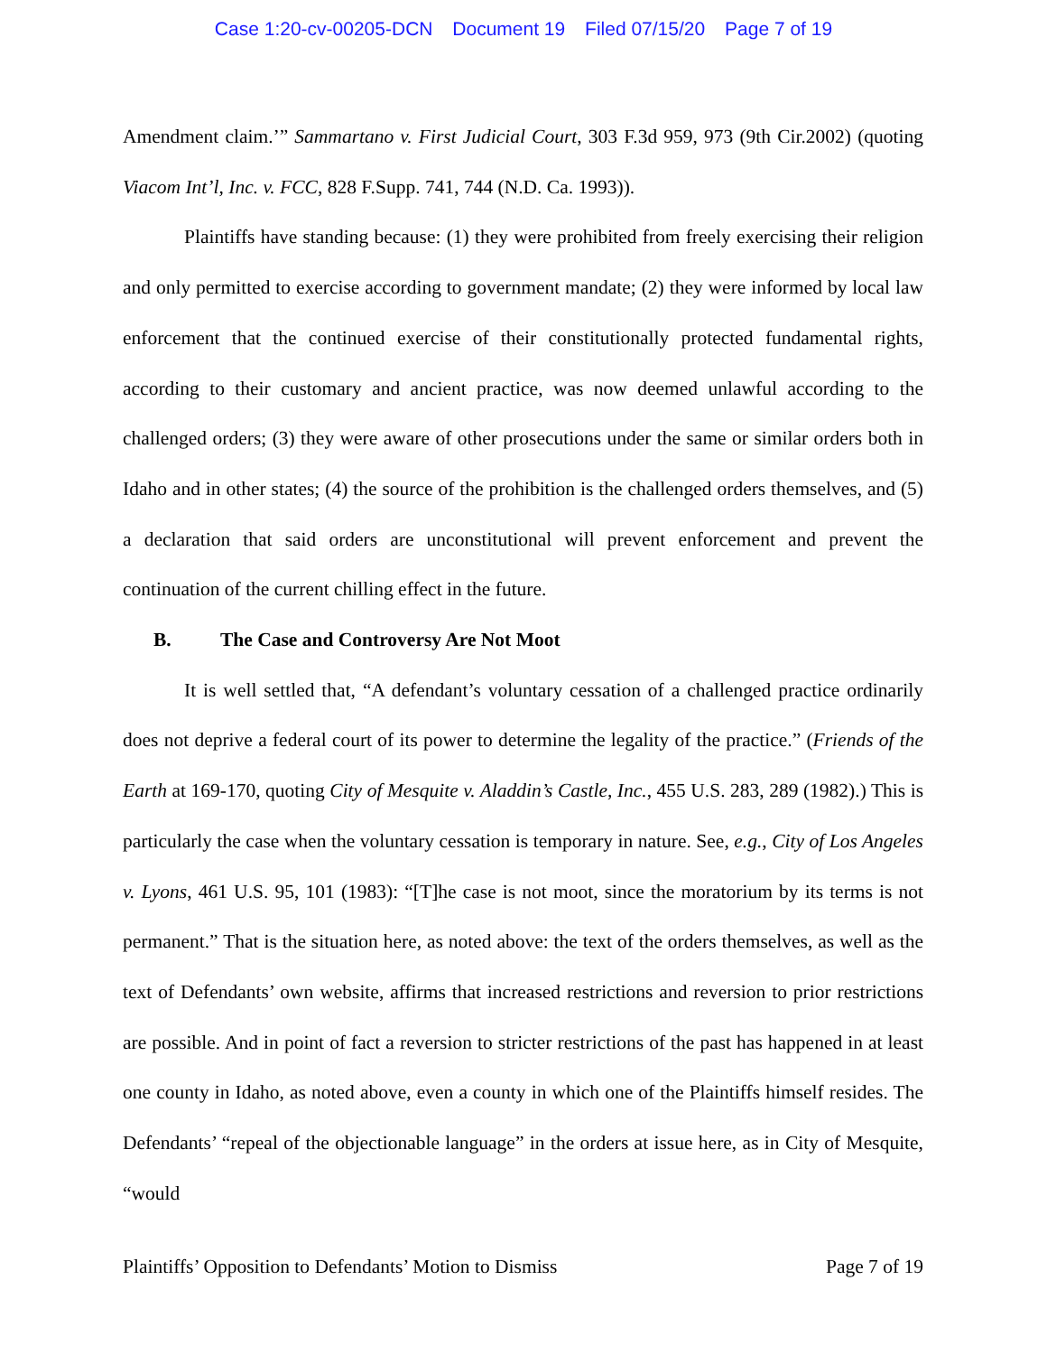Case 1:20-cv-00205-DCN Document 19 Filed 07/15/20 Page 7 of 19
Amendment claim.’” Sammartano v. First Judicial Court, 303 F.3d 959, 973 (9th Cir.2002) (quoting Viacom Int’l, Inc. v. FCC, 828 F.Supp. 741, 744 (N.D. Ca. 1993)).
Plaintiffs have standing because: (1) they were prohibited from freely exercising their religion and only permitted to exercise according to government mandate; (2) they were informed by local law enforcement that the continued exercise of their constitutionally protected fundamental rights, according to their customary and ancient practice, was now deemed unlawful according to the challenged orders; (3) they were aware of other prosecutions under the same or similar orders both in Idaho and in other states; (4) the source of the prohibition is the challenged orders themselves, and (5) a declaration that said orders are unconstitutional will prevent enforcement and prevent the continuation of the current chilling effect in the future.
B. The Case and Controversy Are Not Moot
It is well settled that, “A defendant’s voluntary cessation of a challenged practice ordinarily does not deprive a federal court of its power to determine the legality of the practice.” (Friends of the Earth at 169-170, quoting City of Mesquite v. Aladdin’s Castle, Inc., 455 U.S. 283, 289 (1982).) This is particularly the case when the voluntary cessation is temporary in nature. See, e.g., City of Los Angeles v. Lyons, 461 U.S. 95, 101 (1983): “[T]he case is not moot, since the moratorium by its terms is not permanent.” That is the situation here, as noted above: the text of the orders themselves, as well as the text of Defendants’ own website, affirms that increased restrictions and reversion to prior restrictions are possible. And in point of fact a reversion to stricter restrictions of the past has happened in at least one county in Idaho, as noted above, even a county in which one of the Plaintiffs himself resides. The Defendants’ “repeal of the objectionable language” in the orders at issue here, as in City of Mesquite, “would
Plaintiffs’ Opposition to Defendants’ Motion to Dismiss Page 7 of 19